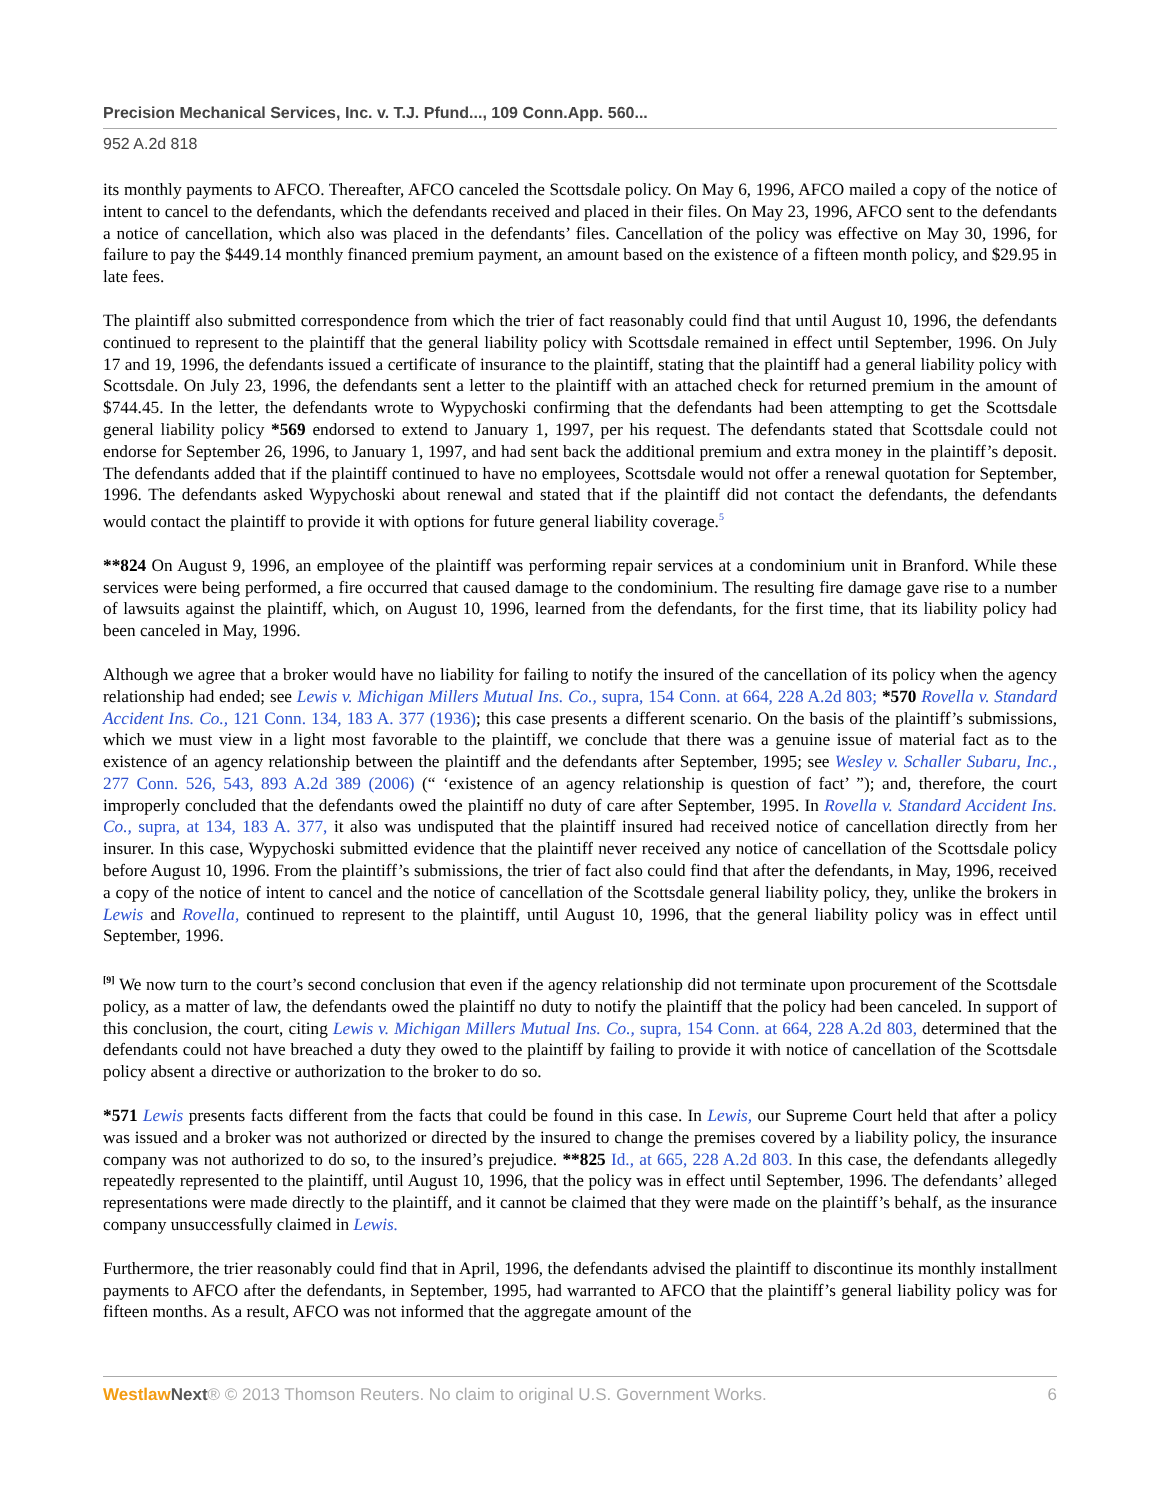Precision Mechanical Services, Inc. v. T.J. Pfund..., 109 Conn.App. 560...
952 A.2d 818
its monthly payments to AFCO. Thereafter, AFCO canceled the Scottsdale policy. On May 6, 1996, AFCO mailed a copy of the notice of intent to cancel to the defendants, which the defendants received and placed in their files. On May 23, 1996, AFCO sent to the defendants a notice of cancellation, which also was placed in the defendants’ files. Cancellation of the policy was effective on May 30, 1996, for failure to pay the $449.14 monthly financed premium payment, an amount based on the existence of a fifteen month policy, and $29.95 in late fees.
The plaintiff also submitted correspondence from which the trier of fact reasonably could find that until August 10, 1996, the defendants continued to represent to the plaintiff that the general liability policy with Scottsdale remained in effect until September, 1996. On July 17 and 19, 1996, the defendants issued a certificate of insurance to the plaintiff, stating that the plaintiff had a general liability policy with Scottsdale. On July 23, 1996, the defendants sent a letter to the plaintiff with an attached check for returned premium in the amount of $744.45. In the letter, the defendants wrote to Wypychoski confirming that the defendants had been attempting to get the Scottsdale general liability policy *569 endorsed to extend to January 1, 1997, per his request. The defendants stated that Scottsdale could not endorse for September 26, 1996, to January 1, 1997, and had sent back the additional premium and extra money in the plaintiff’s deposit. The defendants added that if the plaintiff continued to have no employees, Scottsdale would not offer a renewal quotation for September, 1996. The defendants asked Wypychoski about renewal and stated that if the plaintiff did not contact the defendants, the defendants would contact the plaintiff to provide it with options for future general liability coverage.<sup>5</sup>
**824 On August 9, 1996, an employee of the plaintiff was performing repair services at a condominium unit in Branford. While these services were being performed, a fire occurred that caused damage to the condominium. The resulting fire damage gave rise to a number of lawsuits against the plaintiff, which, on August 10, 1996, learned from the defendants, for the first time, that its liability policy had been canceled in May, 1996.
Although we agree that a broker would have no liability for failing to notify the insured of the cancellation of its policy when the agency relationship had ended; see Lewis v. Michigan Millers Mutual Ins. Co., supra, 154 Conn. at 664, 228 A.2d 803; *570 Rovella v. Standard Accident Ins. Co., 121 Conn. 134, 183 A. 377 (1936); this case presents a different scenario. On the basis of the plaintiff’s submissions, which we must view in a light most favorable to the plaintiff, we conclude that there was a genuine issue of material fact as to the existence of an agency relationship between the plaintiff and the defendants after September, 1995; see Wesley v. Schaller Subaru, Inc., 277 Conn. 526, 543, 893 A.2d 389 (2006) (“ ‘existence of an agency relationship is question of fact’ ”); and, therefore, the court improperly concluded that the defendants owed the plaintiff no duty of care after September, 1995. In Rovella v. Standard Accident Ins. Co., supra, at 134, 183 A. 377, it also was undisputed that the plaintiff insured had received notice of cancellation directly from her insurer. In this case, Wypychoski submitted evidence that the plaintiff never received any notice of cancellation of the Scottsdale policy before August 10, 1996. From the plaintiff’s submissions, the trier of fact also could find that after the defendants, in May, 1996, received a copy of the notice of intent to cancel and the notice of cancellation of the Scottsdale general liability policy, they, unlike the brokers in Lewis and Rovella, continued to represent to the plaintiff, until August 10, 1996, that the general liability policy was in effect until September, 1996.
<sup>[9]</sup> We now turn to the court’s second conclusion that even if the agency relationship did not terminate upon procurement of the Scottsdale policy, as a matter of law, the defendants owed the plaintiff no duty to notify the plaintiff that the policy had been canceled. In support of this conclusion, the court, citing Lewis v. Michigan Millers Mutual Ins. Co., supra, 154 Conn. at 664, 228 A.2d 803, determined that the defendants could not have breached a duty they owed to the plaintiff by failing to provide it with notice of cancellation of the Scottsdale policy absent a directive or authorization to the broker to do so.
*571 Lewis presents facts different from the facts that could be found in this case. In Lewis, our Supreme Court held that after a policy was issued and a broker was not authorized or directed by the insured to change the premises covered by a liability policy, the insurance company was not authorized to do so, to the insured’s prejudice. **825 Id., at 665, 228 A.2d 803. In this case, the defendants allegedly repeatedly represented to the plaintiff, until August 10, 1996, that the policy was in effect until September, 1996. The defendants’ alleged representations were made directly to the plaintiff, and it cannot be claimed that they were made on the plaintiff’s behalf, as the insurance company unsuccessfully claimed in Lewis.
Furthermore, the trier reasonably could find that in April, 1996, the defendants advised the plaintiff to discontinue its monthly installment payments to AFCO after the defendants, in September, 1995, had warranted to AFCO that the plaintiff’s general liability policy was for fifteen months. As a result, AFCO was not informed that the aggregate amount of the
Westlaw Next® © 2013 Thomson Reuters. No claim to original U.S. Government Works. 6